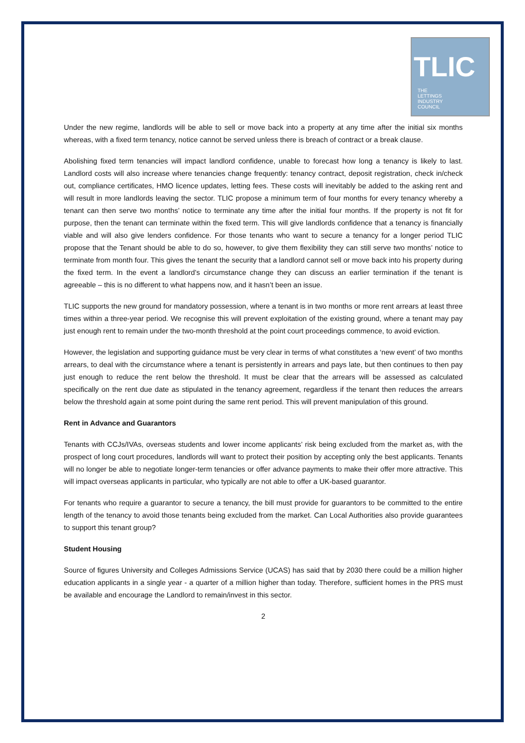TLIC
THE
LETTINGS
INDUSTRY
COUNCIL
Under the new regime, landlords will be able to sell or move back into a property at any time after the initial six months whereas, with a fixed term tenancy, notice cannot be served unless there is breach of contract or a break clause.
Abolishing fixed term tenancies will impact landlord confidence, unable to forecast how long a tenancy is likely to last. Landlord costs will also increase where tenancies change frequently: tenancy contract, deposit registration, check in/check out, compliance certificates, HMO licence updates, letting fees. These costs will inevitably be added to the asking rent and will result in more landlords leaving the sector. TLIC propose a minimum term of four months for every tenancy whereby a tenant can then serve two months’ notice to terminate any time after the initial four months. If the property is not fit for purpose, then the tenant can terminate within the fixed term. This will give landlords confidence that a tenancy is financially viable and will also give lenders confidence. For those tenants who want to secure a tenancy for a longer period TLIC propose that the Tenant should be able to do so, however, to give them flexibility they can still serve two months’ notice to terminate from month four. This gives the tenant the security that a landlord cannot sell or move back into his property during the fixed term. In the event a landlord’s circumstance change they can discuss an earlier termination if the tenant is agreeable – this is no different to what happens now, and it hasn’t been an issue.
TLIC supports the new ground for mandatory possession, where a tenant is in two months or more rent arrears at least three times within a three-year period. We recognise this will prevent exploitation of the existing ground, where a tenant may pay just enough rent to remain under the two-month threshold at the point court proceedings commence, to avoid eviction.
However, the legislation and supporting guidance must be very clear in terms of what constitutes a ‘new event’ of two months arrears, to deal with the circumstance where a tenant is persistently in arrears and pays late, but then continues to then pay just enough to reduce the rent below the threshold. It must be clear that the arrears will be assessed as calculated specifically on the rent due date as stipulated in the tenancy agreement, regardless if the tenant then reduces the arrears below the threshold again at some point during the same rent period. This will prevent manipulation of this ground.
Rent in Advance and Guarantors
Tenants with CCJs/IVAs, overseas students and lower income applicants’ risk being excluded from the market as, with the prospect of long court procedures, landlords will want to protect their position by accepting only the best applicants. Tenants will no longer be able to negotiate longer-term tenancies or offer advance payments to make their offer more attractive. This will impact overseas applicants in particular, who typically are not able to offer a UK-based guarantor.
For tenants who require a guarantor to secure a tenancy, the bill must provide for guarantors to be committed to the entire length of the tenancy to avoid those tenants being excluded from the market. Can Local Authorities also provide guarantees to support this tenant group?
Student Housing
Source of figures University and Colleges Admissions Service (UCAS) has said that by 2030 there could be a million higher education applicants in a single year - a quarter of a million higher than today. Therefore, sufficient homes in the PRS must be available and encourage the Landlord to remain/invest in this sector.
2